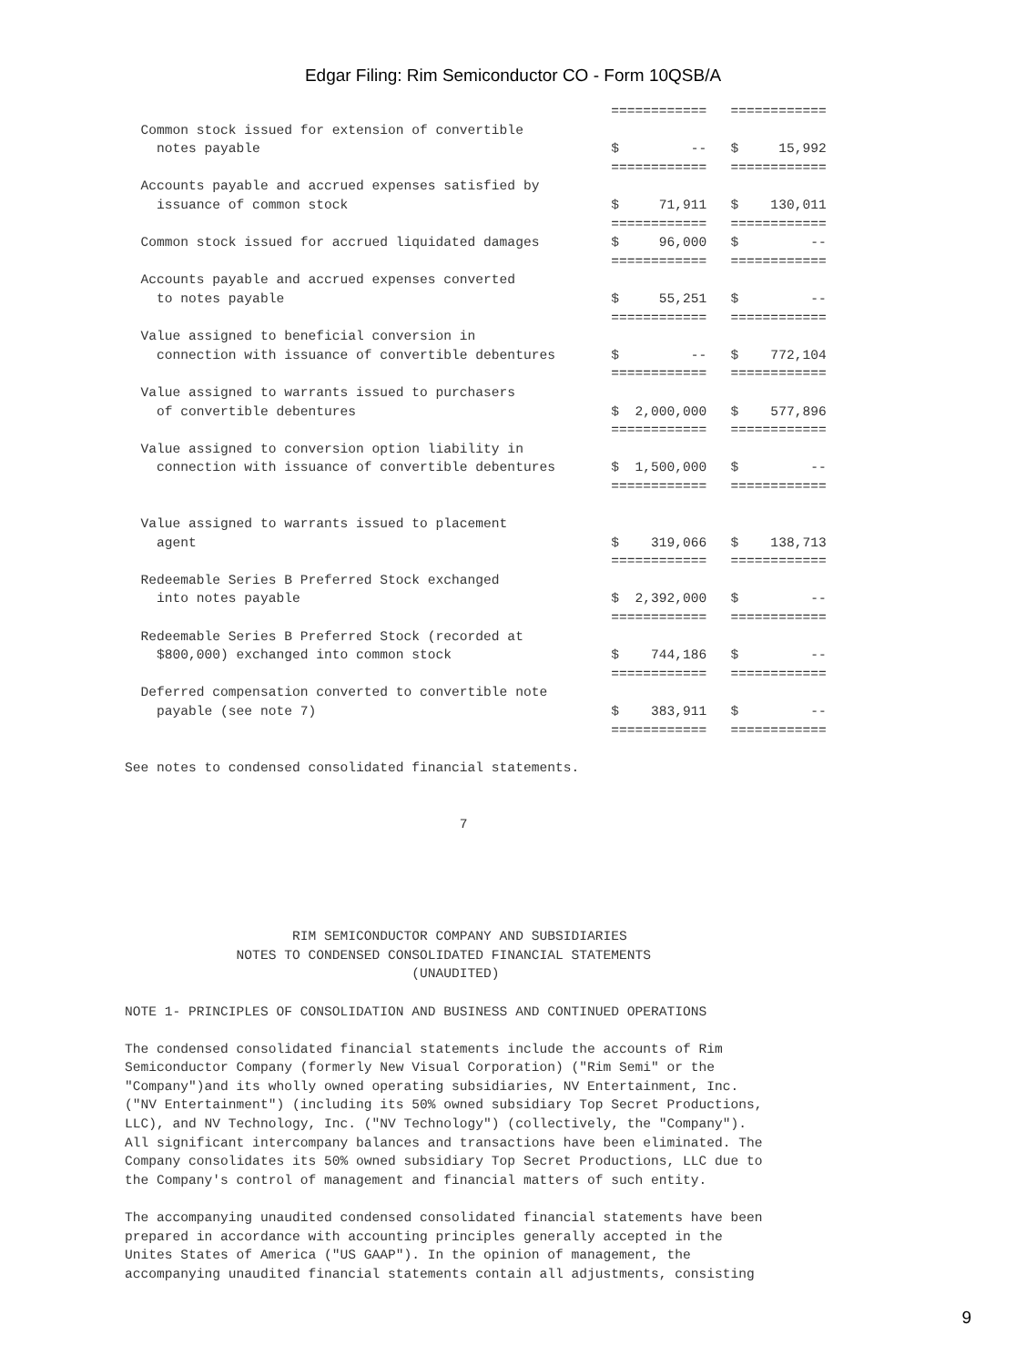Edgar Filing: Rim Semiconductor CO - Form 10QSB/A
                                                             ============   ============
  Common stock issued for extension of convertible
    notes payable                                            $         --   $     15,992
                                                             ============   ============
  Accounts payable and accrued expenses satisfied by
    issuance of common stock                                 $     71,911   $    130,011
                                                             ============   ============
  Common stock issued for accrued liquidated damages         $     96,000   $         --
                                                             ============   ============
  Accounts payable and accrued expenses converted
    to notes payable                                         $     55,251   $         --
                                                             ============   ============
  Value assigned to beneficial conversion in
    connection with issuance of convertible debentures       $         --   $    772,104
                                                             ============   ============
  Value assigned to warrants issued to purchasers
    of convertible debentures                                $  2,000,000   $    577,896
                                                             ============   ============
  Value assigned to conversion option liability in
    connection with issuance of convertible debentures       $  1,500,000   $         --
                                                             ============   ============

  Value assigned to warrants issued to placement
    agent                                                    $    319,066   $    138,713
                                                             ============   ============
  Redeemable Series B Preferred Stock exchanged
    into notes payable                                       $  2,392,000   $         --
                                                             ============   ============
  Redeemable Series B Preferred Stock (recorded at
    $800,000) exchanged into common stock                    $    744,186   $         --
                                                             ============   ============
  Deferred compensation converted to convertible note
    payable (see note 7)                                     $    383,911   $         --
                                                             ============   ============

See notes to condensed consolidated financial statements.


                                          7





                     RIM SEMICONDUCTOR COMPANY AND SUBSIDIARIES
              NOTES TO CONDENSED CONSOLIDATED FINANCIAL STATEMENTS
                                    (UNAUDITED)

NOTE 1- PRINCIPLES OF CONSOLIDATION AND BUSINESS AND CONTINUED OPERATIONS

The condensed consolidated financial statements include the accounts of Rim
Semiconductor Company (formerly New Visual Corporation) ("Rim Semi" or the
"Company")and its wholly owned operating subsidiaries, NV Entertainment, Inc.
("NV Entertainment") (including its 50% owned subsidiary Top Secret Productions,
LLC), and NV Technology, Inc. ("NV Technology") (collectively, the "Company").
All significant intercompany balances and transactions have been eliminated. The
Company consolidates its 50% owned subsidiary Top Secret Productions, LLC due to
the Company's control of management and financial matters of such entity.

The accompanying unaudited condensed consolidated financial statements have been
prepared in accordance with accounting principles generally accepted in the
Unites States of America ("US GAAP"). In the opinion of management, the
accompanying unaudited financial statements contain all adjustments, consisting
9